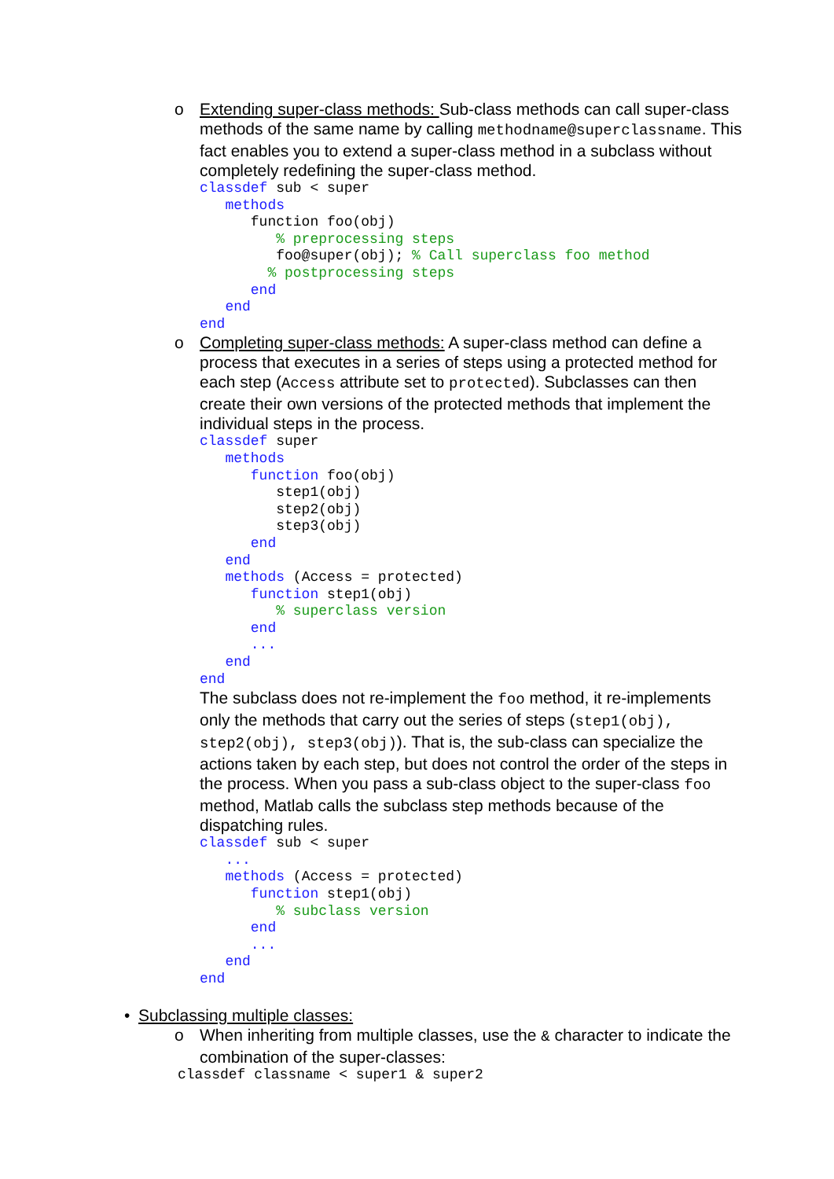o Extending super-class methods: Sub-class methods can call super-class methods of the same name by calling methodname@superclassname. This fact enables you to extend a super-class method in a subclass without completely redefining the super-class method.
classdef sub < super
   methods
      function foo(obj)
         % preprocessing steps
         foo@super(obj); % Call superclass foo method
        % postprocessing steps
      end
   end
end
o Completing super-class methods: A super-class method can define a process that executes in a series of steps using a protected method for each step (Access attribute set to protected). Subclasses can then create their own versions of the protected methods that implement the individual steps in the process.
classdef super
   methods
      function foo(obj)
         step1(obj)
         step2(obj)
         step3(obj)
      end
   end
   methods (Access = protected)
      function step1(obj)
         % superclass version
      end
      ...
   end
end
The subclass does not re-implement the foo method, it re-implements only the methods that carry out the series of steps (step1(obj), step2(obj), step3(obj)). That is, the sub-class can specialize the actions taken by each step, but does not control the order of the steps in the process. When you pass a sub-class object to the super-class foo method, Matlab calls the subclass step methods because of the dispatching rules.
classdef sub < super
   ...
   methods (Access = protected)
      function step1(obj)
         % subclass version
      end
      ...
   end
end
• Subclassing multiple classes:
o When inheriting from multiple classes, use the & character to indicate the combination of the super-classes:
classdef classname < super1 & super2